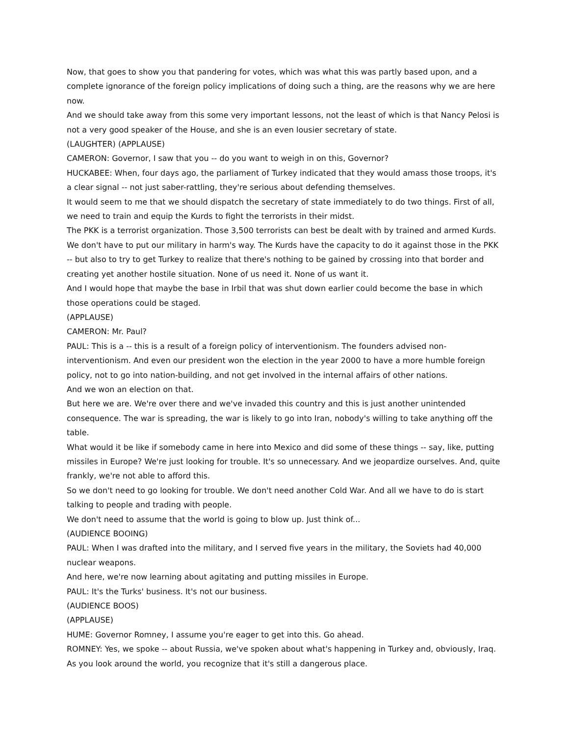Now, that goes to show you that pandering for votes, which was what this was partly based upon, and a complete ignorance of the foreign policy implications of doing such a thing, are the reasons why we are here now.
And we should take away from this some very important lessons, not the least of which is that Nancy Pelosi is not a very good speaker of the House, and she is an even lousier secretary of state.
(LAUGHTER) (APPLAUSE)
CAMERON: Governor, I saw that you -- do you want to weigh in on this, Governor?
HUCKABEE: When, four days ago, the parliament of Turkey indicated that they would amass those troops, it's a clear signal -- not just saber-rattling, they're serious about defending themselves.
It would seem to me that we should dispatch the secretary of state immediately to do two things. First of all, we need to train and equip the Kurds to fight the terrorists in their midst.
The PKK is a terrorist organization. Those 3,500 terrorists can best be dealt with by trained and armed Kurds. We don't have to put our military in harm's way. The Kurds have the capacity to do it against those in the PKK -- but also to try to get Turkey to realize that there's nothing to be gained by crossing into that border and creating yet another hostile situation. None of us need it. None of us want it.
And I would hope that maybe the base in Irbil that was shut down earlier could become the base in which those operations could be staged.
(APPLAUSE)
CAMERON: Mr. Paul?
PAUL: This is a -- this is a result of a foreign policy of interventionism. The founders advised non-interventionism. And even our president won the election in the year 2000 to have a more humble foreign policy, not to go into nation-building, and not get involved in the internal affairs of other nations.
And we won an election on that.
But here we are. We're over there and we've invaded this country and this is just another unintended consequence. The war is spreading, the war is likely to go into Iran, nobody's willing to take anything off the table.
What would it be like if somebody came in here into Mexico and did some of these things -- say, like, putting missiles in Europe? We're just looking for trouble. It's so unnecessary. And we jeopardize ourselves. And, quite frankly, we're not able to afford this.
So we don't need to go looking for trouble. We don't need another Cold War. And all we have to do is start talking to people and trading with people.
We don't need to assume that the world is going to blow up. Just think of...
(AUDIENCE BOOING)
PAUL: When I was drafted into the military, and I served five years in the military, the Soviets had 40,000 nuclear weapons.
And here, we're now learning about agitating and putting missiles in Europe.
PAUL: It's the Turks' business. It's not our business.
(AUDIENCE BOOS)
(APPLAUSE)
HUME: Governor Romney, I assume you're eager to get into this. Go ahead.
ROMNEY: Yes, we spoke -- about Russia, we've spoken about what's happening in Turkey and, obviously, Iraq. As you look around the world, you recognize that it's still a dangerous place.